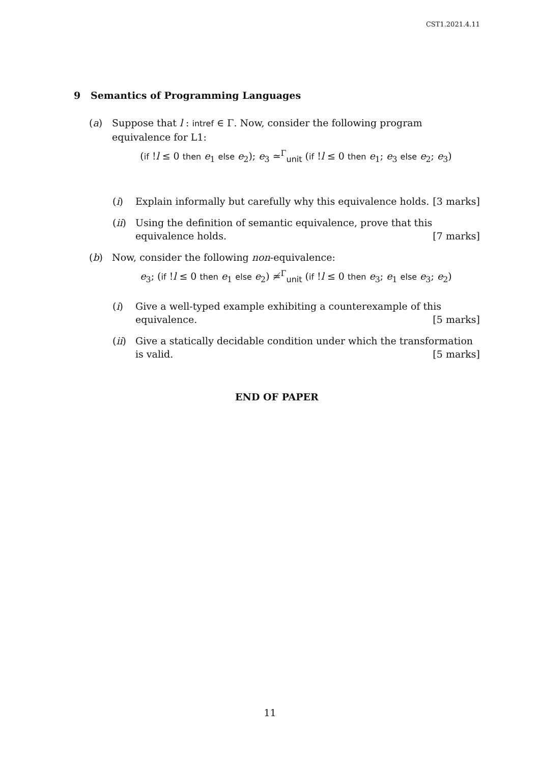CST1.2021.4.11
9 Semantics of Programming Languages
(a) Suppose that l : intref ∈ Γ. Now, consider the following program equivalence for L1:
(if !l ≤ 0 then e<sub>1</sub> else e<sub>2</sub>); e<sub>3</sub> ≃<sup>Γ</sup><sub>unit</sub> (if !l ≤ 0 then e<sub>1</sub>; e<sub>3</sub> else e<sub>2</sub>; e<sub>3</sub>)
(i) Explain informally but carefully why this equivalence holds. [3 marks]
(ii)
Using the definition of semantic equivalence, prove that this equivalence holds. [7 marks]
(b) Now, consider the following non-equivalence:
e<sub>3</sub>; (if !l ≤ 0 then e<sub>1</sub> else e<sub>2</sub>) ≄<sup>Γ</sup><sub>unit</sub> (if !l ≤ 0 then e<sub>3</sub>; e<sub>1</sub> else e<sub>3</sub>; e<sub>2</sub>)
(i) Give a well-typed example exhibiting a counterexample of this equivalence. [5 marks]
(ii)
Give a statically decidable condition under which the transformation is valid. [5 marks]
END OF PAPER
11